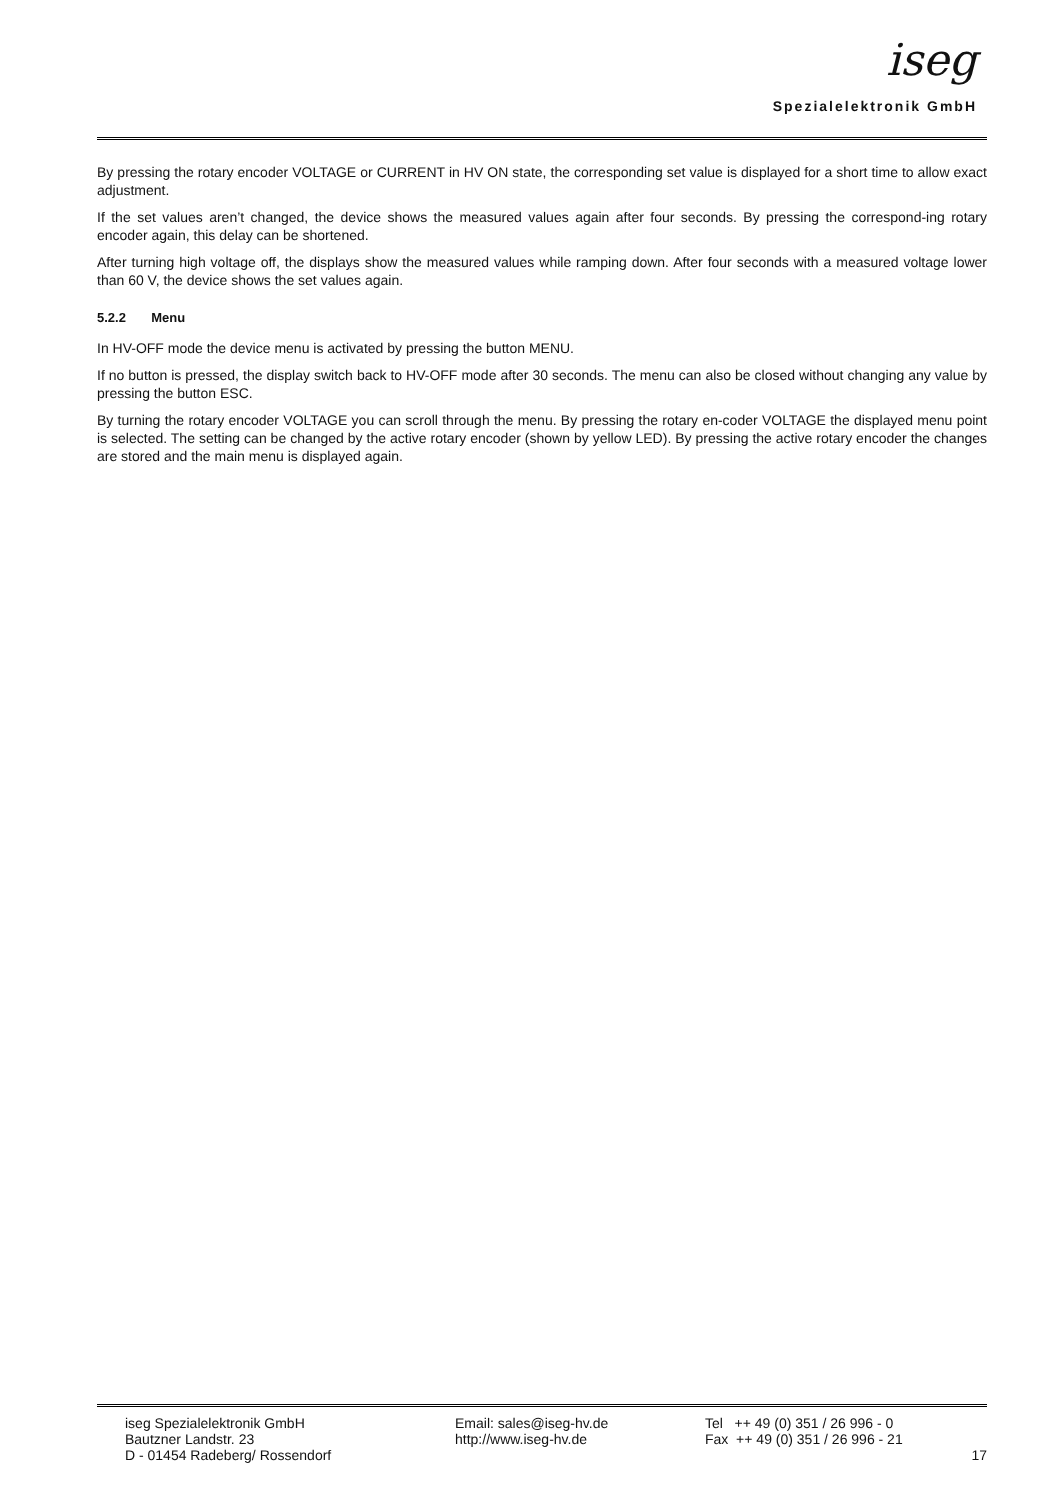iseg
Spezialelektronik GmbH
By pressing the rotary encoder VOLTAGE or CURRENT in HV ON state, the corresponding set value is displayed for a short time to allow exact adjustment.
If the set values aren’t changed, the device shows the measured values again after four seconds. By pressing the correspond-ing rotary encoder again, this delay can be shortened.
After turning high voltage off, the displays show the measured values while ramping down. After four seconds with a measured voltage lower than 60 V, the device shows the set values again.
5.2.2 Menu
In HV-OFF mode the device menu is activated by pressing the button MENU.
If no button is pressed, the display switch back to HV-OFF mode after 30 seconds. The menu can also be closed without changing any value by pressing the button ESC.
By turning the rotary encoder VOLTAGE you can scroll through the menu. By pressing the rotary en-coder VOLTAGE the displayed menu point is selected. The setting can be changed by the active rotary encoder (shown by yellow LED). By pressing the active rotary encoder the changes are stored and the main menu is displayed again.
iseg Spezialelektronik GmbH
Bautzner Landstr. 23
D - 01454 Radeberg/ Rossendorf
Email: sales@iseg-hv.de
http://www.iseg-hv.de
Tel ++ 49 (0) 351 / 26 996 - 0
Fax ++ 49 (0) 351 / 26 996 - 21
17